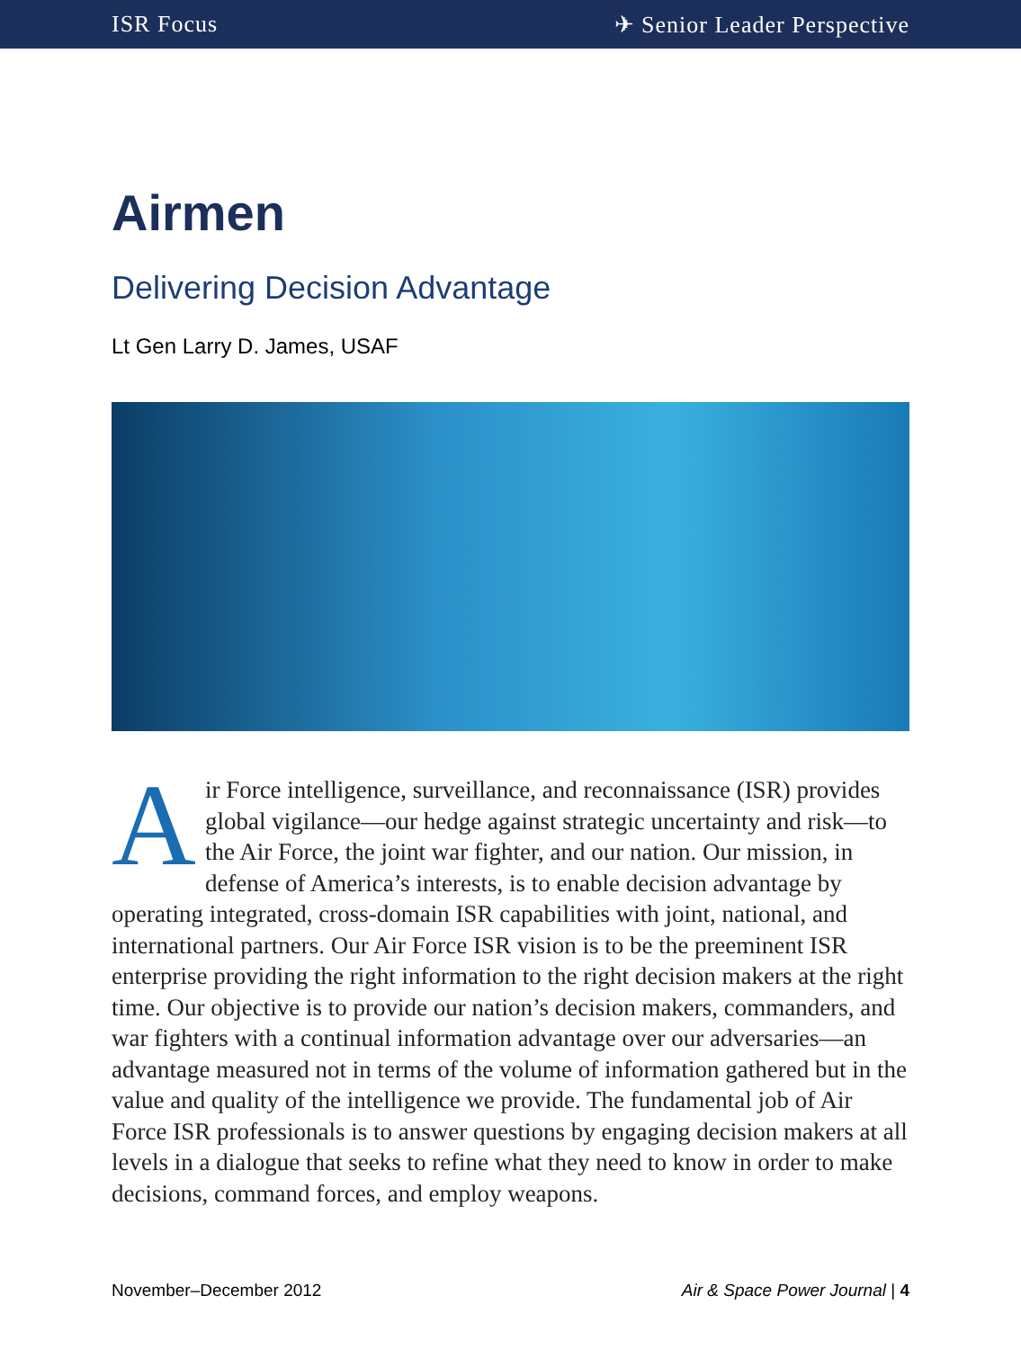ISR Focus ✈ Senior Leader Perspective
Airmen
Delivering Decision Advantage
Lt Gen Larry D. James, USAF
Air Force intelligence, surveillance, and reconnaissance (ISR) provides global vigilance—our hedge against strategic uncertainty and risk—to the Air Force, the joint war fighter, and our nation. Our mission, in defense of America’s interests, is to enable decision advantage by operating integrated, cross-domain ISR capabilities with joint, national, and international partners. Our Air Force ISR vision is to be the preeminent ISR enterprise providing the right information to the right decision makers at the right time. Our objective is to provide our nation’s decision makers, commanders, and war fighters with a continual information advantage over our adversaries—an advantage measured not in terms of the volume of information gathered but in the value and quality of the intelligence we provide. The fundamental job of Air Force ISR professionals is to answer questions by engaging decision makers at all levels in a dialogue that seeks to refine what they need to know in order to make decisions, command forces, and employ weapons.
November–December 2012 Air & Space Power Journal | 4